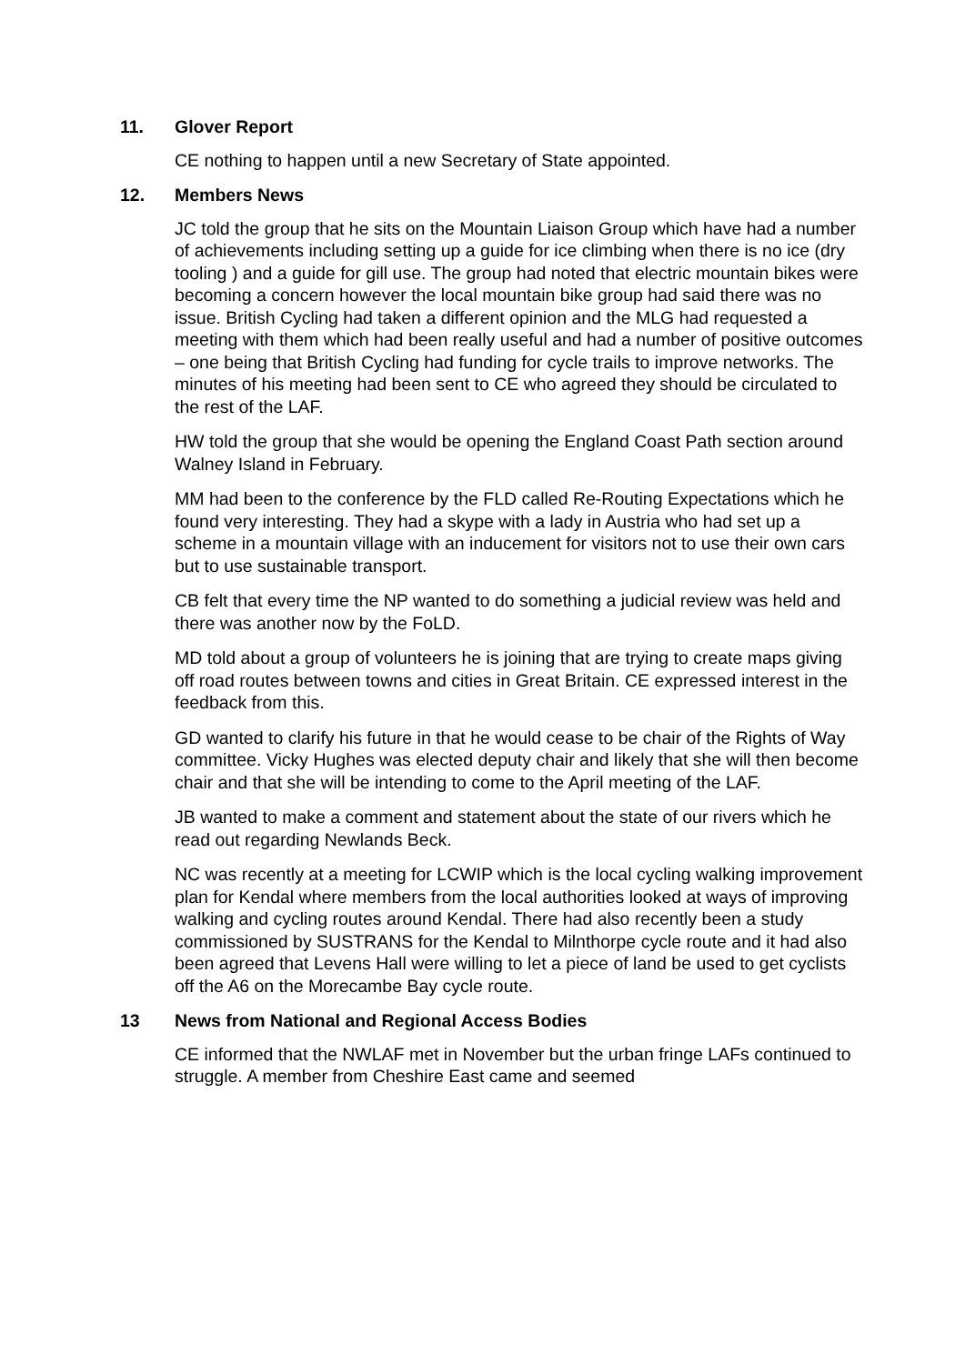11. Glover Report
CE nothing to happen until a new Secretary of State appointed.
12. Members News
JC told the group that he sits on the Mountain Liaison Group which have had a number of achievements including setting up a guide for ice climbing when there is no ice (dry tooling ) and a guide for gill use. The group had noted that electric mountain bikes were becoming a concern however the local mountain bike group had said there was no issue. British Cycling had taken a different opinion and the MLG had requested a meeting with them which had been really useful and had a number of positive outcomes – one being that British Cycling had funding for cycle trails to improve networks. The minutes of his meeting had been sent to CE who agreed they should be circulated to the rest of the LAF.
HW told the group that she would be opening the England Coast Path section around Walney Island in February.
MM had been to the conference by the FLD called Re-Routing Expectations which he found very interesting. They had a skype with a lady in Austria who had set up a scheme in a mountain village with an inducement for visitors not to use their own cars but to use sustainable transport.
CB felt that every time the NP wanted to do something a judicial review was held and there was another now by the FoLD.
MD told about a group of volunteers he is joining that are trying to create maps giving off road routes between towns and cities in Great Britain. CE expressed interest in the feedback from this.
GD wanted to clarify his future in that he would cease to be chair of the Rights of Way committee. Vicky Hughes was elected deputy chair and likely that she will then become chair and that she will be intending to come to the April meeting of the LAF.
JB wanted to make a comment and statement about the state of our rivers which he read out regarding Newlands Beck.
NC was recently at a meeting for LCWIP which is the local cycling walking improvement plan for Kendal where members from the local authorities looked at ways of improving walking and cycling routes around Kendal. There had also recently been a study commissioned by SUSTRANS for the Kendal to Milnthorpe cycle route and it had also been agreed that Levens Hall were willing to let a piece of land be used to get cyclists off the A6 on the Morecambe Bay cycle route.
13 News from National and Regional Access Bodies
CE informed that the NWLAF met in November but the urban fringe LAFs continued to struggle. A member from Cheshire East came and seemed